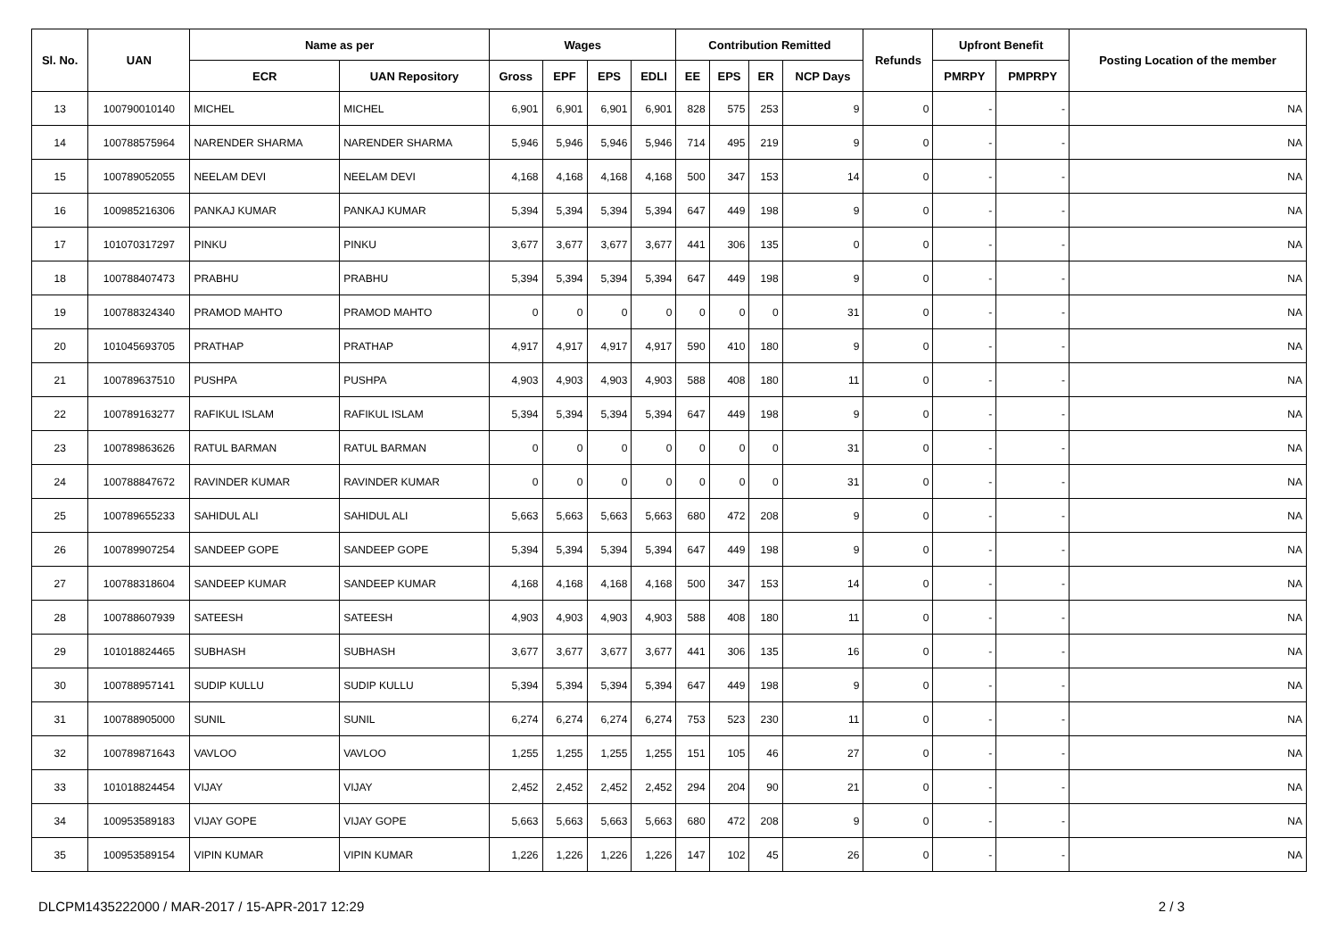| Sl. No. | UAN | Name as per | | Wages | | | | Contribution Remitted | | | | Refunds | Upfront Benefit | | Posting Location of the member |
| --- | --- | --- | --- | --- | --- | --- | --- | --- | --- | --- | --- | --- | --- | --- | --- |
| | | ECR | UAN Repository | Gross | EPF | EPS | EDLI | EE | EPS | ER | NCP Days | | PMRPY | PMPRPY | |
| 13 | 100790010140 | MICHEL | MICHEL | 6,901 | 6,901 | 6,901 | 6,901 | 828 | 575 | 253 | 9 | 0 | - | - | NA |
| 14 | 100788575964 | NARENDER SHARMA | NARENDER SHARMA | 5,946 | 5,946 | 5,946 | 5,946 | 714 | 495 | 219 | 9 | 0 | - | - | NA |
| 15 | 100789052055 | NEELAM DEVI | NEELAM DEVI | 4,168 | 4,168 | 4,168 | 4,168 | 500 | 347 | 153 | 14 | 0 | - | - | NA |
| 16 | 100985216306 | PANKAJ KUMAR | PANKAJ KUMAR | 5,394 | 5,394 | 5,394 | 5,394 | 647 | 449 | 198 | 9 | 0 | - | - | NA |
| 17 | 101070317297 | PINKU | PINKU | 3,677 | 3,677 | 3,677 | 3,677 | 441 | 306 | 135 | 0 | 0 | - | - | NA |
| 18 | 100788407473 | PRABHU | PRABHU | 5,394 | 5,394 | 5,394 | 5,394 | 647 | 449 | 198 | 9 | 0 | - | - | NA |
| 19 | 100788324340 | PRAMOD MAHTO | PRAMOD MAHTO | 0 | 0 | 0 | 0 | 0 | 0 | 0 | 31 | 0 | - | - | NA |
| 20 | 101045693705 | PRATHAP | PRATHAP | 4,917 | 4,917 | 4,917 | 4,917 | 590 | 410 | 180 | 9 | 0 | - | - | NA |
| 21 | 100789637510 | PUSHPA | PUSHPA | 4,903 | 4,903 | 4,903 | 4,903 | 588 | 408 | 180 | 11 | 0 | - | - | NA |
| 22 | 100789163277 | RAFIKUL ISLAM | RAFIKUL ISLAM | 5,394 | 5,394 | 5,394 | 5,394 | 647 | 449 | 198 | 9 | 0 | - | - | NA |
| 23 | 100789863626 | RATUL BARMAN | RATUL BARMAN | 0 | 0 | 0 | 0 | 0 | 0 | 0 | 31 | 0 | - | - | NA |
| 24 | 100788847672 | RAVINDER KUMAR | RAVINDER KUMAR | 0 | 0 | 0 | 0 | 0 | 0 | 0 | 31 | 0 | - | - | NA |
| 25 | 100789655233 | SAHIDUL ALI | SAHIDUL ALI | 5,663 | 5,663 | 5,663 | 5,663 | 680 | 472 | 208 | 9 | 0 | - | - | NA |
| 26 | 100789907254 | SANDEEP GOPE | SANDEEP GOPE | 5,394 | 5,394 | 5,394 | 5,394 | 647 | 449 | 198 | 9 | 0 | - | - | NA |
| 27 | 100788318604 | SANDEEP KUMAR | SANDEEP KUMAR | 4,168 | 4,168 | 4,168 | 4,168 | 500 | 347 | 153 | 14 | 0 | - | - | NA |
| 28 | 100788607939 | SATEESH | SATEESH | 4,903 | 4,903 | 4,903 | 4,903 | 588 | 408 | 180 | 11 | 0 | - | - | NA |
| 29 | 101018824465 | SUBHASH | SUBHASH | 3,677 | 3,677 | 3,677 | 3,677 | 441 | 306 | 135 | 16 | 0 | - | - | NA |
| 30 | 100788957141 | SUDIP KULLU | SUDIP KULLU | 5,394 | 5,394 | 5,394 | 5,394 | 647 | 449 | 198 | 9 | 0 | - | - | NA |
| 31 | 100788905000 | SUNIL | SUNIL | 6,274 | 6,274 | 6,274 | 6,274 | 753 | 523 | 230 | 11 | 0 | - | - | NA |
| 32 | 100789871643 | VAVLOO | VAVLOO | 1,255 | 1,255 | 1,255 | 1,255 | 151 | 105 | 46 | 27 | 0 | - | - | NA |
| 33 | 101018824454 | VIJAY | VIJAY | 2,452 | 2,452 | 2,452 | 2,452 | 294 | 204 | 90 | 21 | 0 | - | - | NA |
| 34 | 100953589183 | VIJAY GOPE | VIJAY GOPE | 5,663 | 5,663 | 5,663 | 5,663 | 680 | 472 | 208 | 9 | 0 | - | - | NA |
| 35 | 100953589154 | VIPIN KUMAR | VIPIN KUMAR | 1,226 | 1,226 | 1,226 | 1,226 | 147 | 102 | 45 | 26 | 0 | - | - | NA |
DLCPM1435222000 / MAR-2017 / 15-APR-2017 12:29 2 / 3